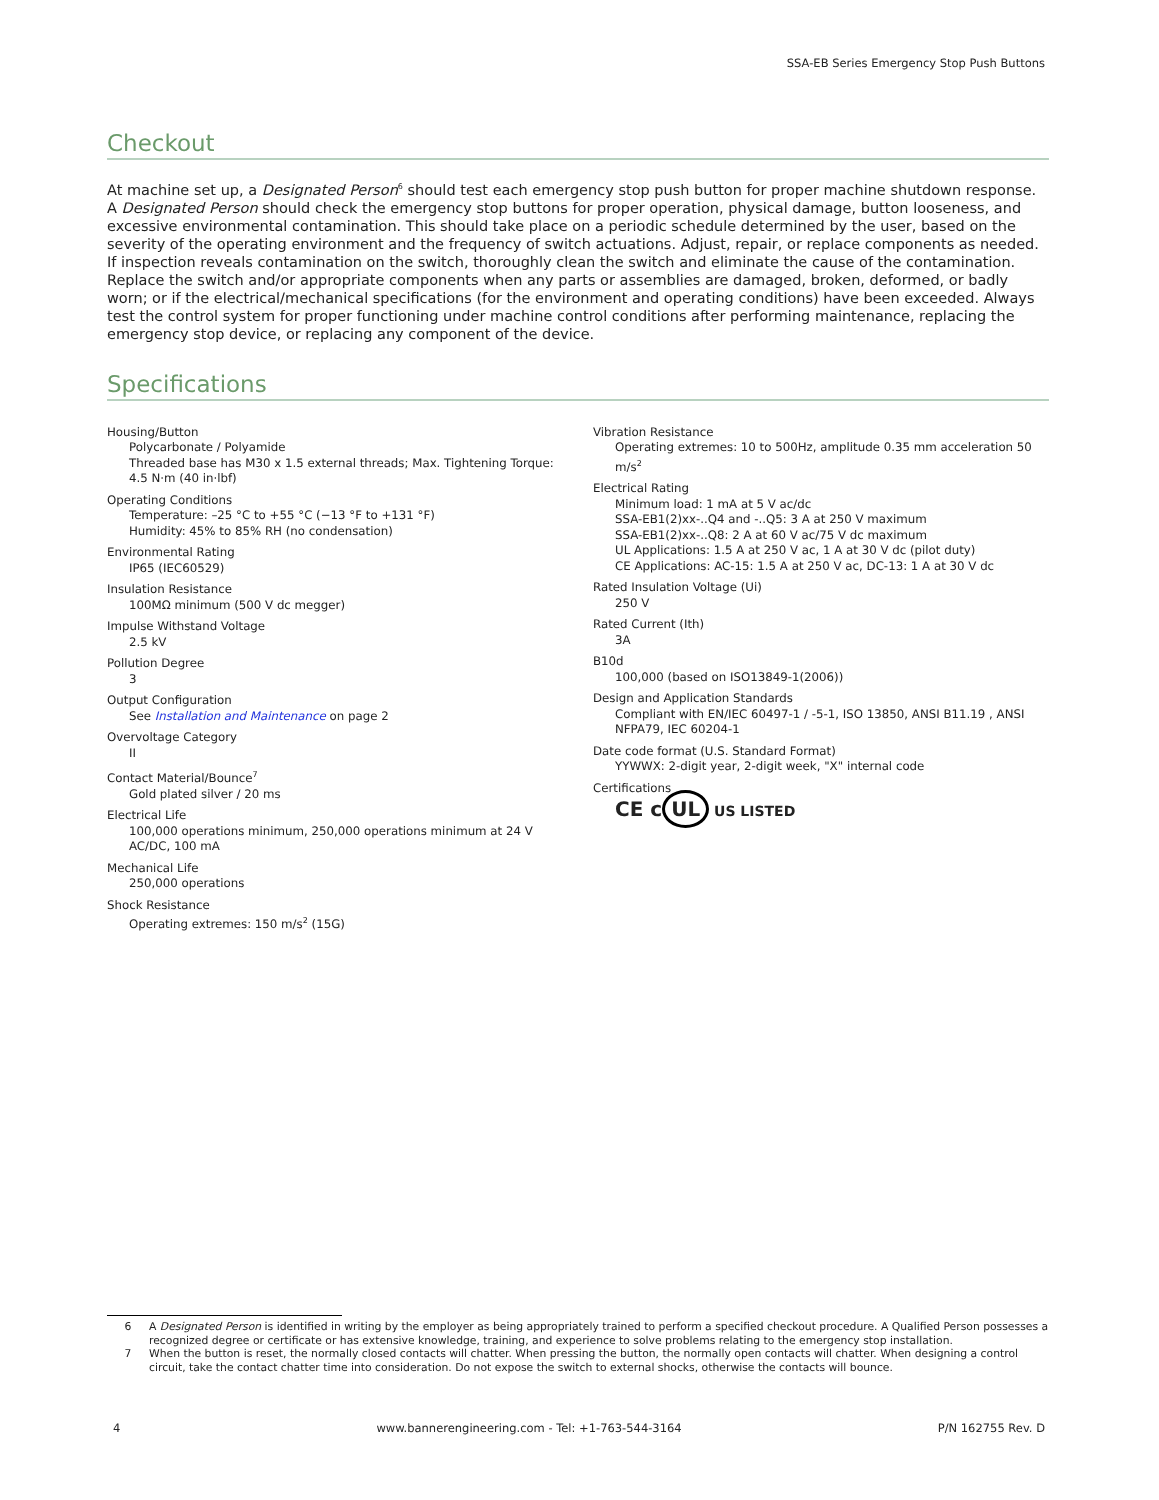SSA-EB Series Emergency Stop Push Buttons
Checkout
At machine set up, a Designated Person<sup>6</sup> should test each emergency stop push button for proper machine shutdown response. A Designated Person should check the emergency stop buttons for proper operation, physical damage, button looseness, and excessive environmental contamination. This should take place on a periodic schedule determined by the user, based on the severity of the operating environment and the frequency of switch actuations. Adjust, repair, or replace components as needed. If inspection reveals contamination on the switch, thoroughly clean the switch and eliminate the cause of the contamination. Replace the switch and/or appropriate components when any parts or assemblies are damaged, broken, deformed, or badly worn; or if the electrical/mechanical specifications (for the environment and operating conditions) have been exceeded. Always test the control system for proper functioning under machine control conditions after performing maintenance, replacing the emergency stop device, or replacing any component of the device.
Specifications
Housing/Button
Polycarbonate / Polyamide
Threaded base has M30 x 1.5 external threads; Max. Tightening Torque: 4.5 N·m (40 in·lbf)
Operating Conditions
Temperature: –25 °C to +55 °C (−13 °F to +131 °F)
Humidity: 45% to 85% RH (no condensation)
Environmental Rating
IP65 (IEC60529)
Insulation Resistance
100MΩ minimum (500 V dc megger)
Impulse Withstand Voltage
2.5 kV
Pollution Degree
3
Output Configuration
See Installation and Maintenance on page 2
Overvoltage Category
II
Contact Material/Bounce<sup>7</sup>
Gold plated silver / 20 ms
Electrical Life
100,000 operations minimum, 250,000 operations minimum at 24 V AC/DC, 100 mA
Mechanical Life
250,000 operations
Shock Resistance
Operating extremes: 150 m/s<sup>2</sup> (15G)
Vibration Resistance
Operating extremes: 10 to 500Hz, amplitude 0.35 mm acceleration 50 m/s<sup>2</sup>
Electrical Rating
Minimum load: 1 mA at 5 V ac/dc
SSA-EB1(2)xx-..Q4 and -..Q5: 3 A at 250 V maximum
SSA-EB1(2)xx-..Q8: 2 A at 60 V ac/75 V dc maximum
UL Applications: 1.5 A at 250 V ac, 1 A at 30 V dc (pilot duty)
CE Applications: AC-15: 1.5 A at 250 V ac, DC-13: 1 A at 30 V dc
Rated Insulation Voltage (Ui)
250 V
Rated Current (Ith)
3A
B10d
100,000 (based on ISO13849-1(2006))
Design and Application Standards
Compliant with EN/IEC 60497-1 / -5-1, ISO 13850, ANSI B11.19 , ANSI NFPA79, IEC 60204-1
Date code format (U.S. Standard Format)
YYWWX: 2-digit year, 2-digit week, "X" internal code
Certifications
CE c UL US LISTED
6 A Designated Person is identified in writing by the employer as being appropriately trained to perform a specified checkout procedure. A Qualified Person possesses a recognized degree or certificate or has extensive knowledge, training, and experience to solve problems relating to the emergency stop installation.
7 When the button is reset, the normally closed contacts will chatter. When pressing the button, the normally open contacts will chatter. When designing a control circuit, take the contact chatter time into consideration. Do not expose the switch to external shocks, otherwise the contacts will bounce.
4 www.bannerengineering.com - Tel: +1-763-544-3164 P/N 162755 Rev. D